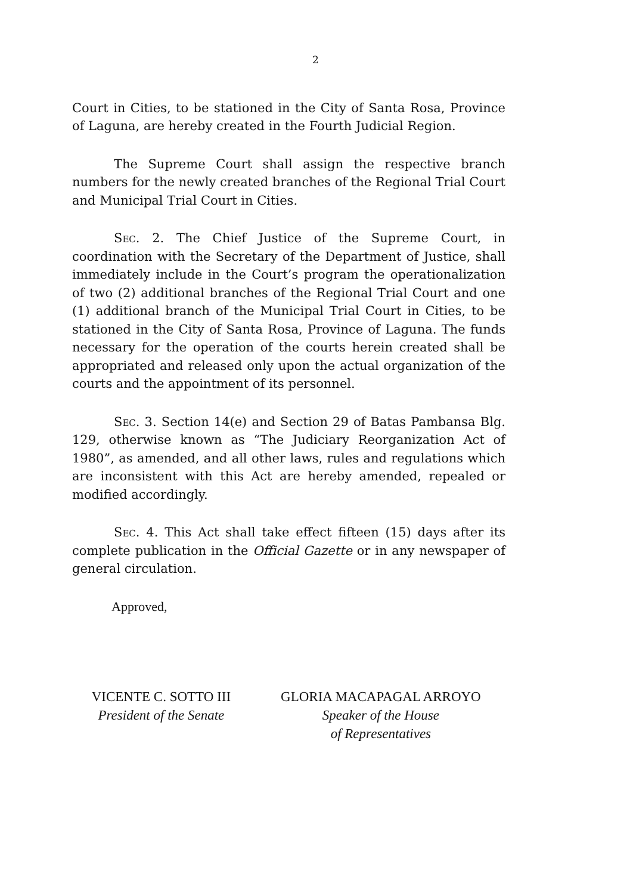2
Court in Cities, to be stationed in the City of Santa Rosa, Province of Laguna, are hereby created in the Fourth Judicial Region.
The Supreme Court shall assign the respective branch numbers for the newly created branches of the Regional Trial Court and Municipal Trial Court in Cities.
Sec. 2. The Chief Justice of the Supreme Court, in coordination with the Secretary of the Department of Justice, shall immediately include in the Court’s program the operationalization of two (2) additional branches of the Regional Trial Court and one (1) additional branch of the Municipal Trial Court in Cities, to be stationed in the City of Santa Rosa, Province of Laguna. The funds necessary for the operation of the courts herein created shall be appropriated and released only upon the actual organization of the courts and the appointment of its personnel.
Sec. 3. Section 14(e) and Section 29 of Batas Pambansa Blg. 129, otherwise known as “The Judiciary Reorganization Act of 1980”, as amended, and all other laws, rules and regulations which are inconsistent with this Act are hereby amended, repealed or modified accordingly.
Sec. 4. This Act shall take effect fifteen (15) days after its complete publication in the Official Gazette or in any newspaper of general circulation.
Approved,
VICENTE C. SOTTO III
President of the Senate
GLORIA MACAPAGAL ARROYO
Speaker of the House
of Representatives